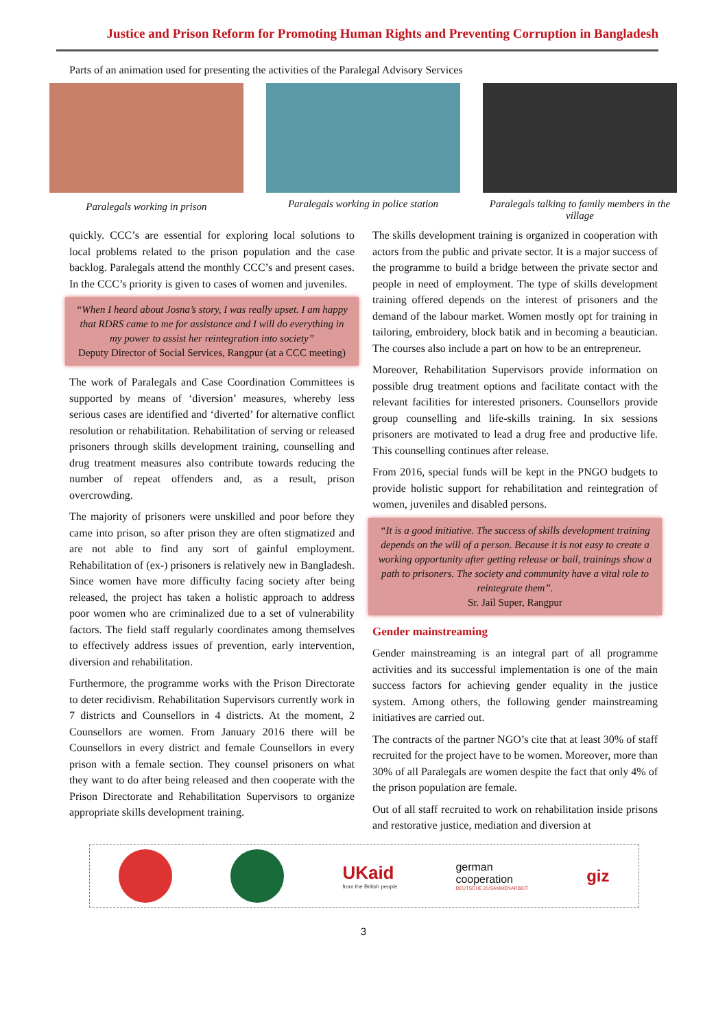Justice and Prison Reform for Promoting Human Rights and Preventing Corruption in Bangladesh
Parts of an animation used for presenting the activities of the Paralegal Advisory Services
Paralegals working in prison
Paralegals working in police station
Paralegals talking to family members in the village
quickly. CCC’s are essential for exploring local solutions to local problems related to the prison population and the case backlog. Paralegals attend the monthly CCC’s and present cases. In the CCC’s priority is given to cases of women and juveniles.
“When I heard about Josna’s story, I was really upset. I am happy that RDRS came to me for assistance and I will do everything in my power to assist her reintegration into society”
Deputy Director of Social Services, Rangpur (at a CCC meeting)
The work of Paralegals and Case Coordination Committees is supported by means of ‘diversion’ measures, whereby less serious cases are identified and ‘diverted’ for alternative conflict resolution or rehabilitation. Rehabilitation of serving or released prisoners through skills development training, counselling and drug treatment measures also contribute towards reducing the number of repeat offenders and, as a result, prison overcrowding.
The majority of prisoners were unskilled and poor before they came into prison, so after prison they are often stigmatized and are not able to find any sort of gainful employment. Rehabilitation of (ex-) prisoners is relatively new in Bangladesh. Since women have more difficulty facing society after being released, the project has taken a holistic approach to address poor women who are criminalized due to a set of vulnerability factors. The field staff regularly coordinates among themselves to effectively address issues of prevention, early intervention, diversion and rehabilitation.
Furthermore, the programme works with the Prison Directorate to deter recidivism. Rehabilitation Supervisors currently work in 7 districts and Counsellors in 4 districts. At the moment, 2 Counsellors are women. From January 2016 there will be Counsellors in every district and female Counsellors in every prison with a female section. They counsel prisoners on what they want to do after being released and then cooperate with the Prison Directorate and Rehabilitation Supervisors to organize appropriate skills development training.
The skills development training is organized in cooperation with actors from the public and private sector. It is a major success of the programme to build a bridge between the private sector and people in need of employment. The type of skills development training offered depends on the interest of prisoners and the demand of the labour market. Women mostly opt for training in tailoring, embroidery, block batik and in becoming a beautician. The courses also include a part on how to be an entrepreneur.
Moreover, Rehabilitation Supervisors provide information on possible drug treatment options and facilitate contact with the relevant facilities for interested prisoners. Counsellors provide group counselling and life-skills training. In six sessions prisoners are motivated to lead a drug free and productive life. This counselling continues after release.
From 2016, special funds will be kept in the PNGO budgets to provide holistic support for rehabilitation and reintegration of women, juveniles and disabled persons.
“It is a good initiative. The success of skills development training depends on the will of a person. Because it is not easy to create a working opportunity after getting release or bail, trainings show a path to prisoners. The society and community have a vital role to reintegrate them”.
Sr. Jail Super, Rangpur
Gender mainstreaming
Gender mainstreaming is an integral part of all programme activities and its successful implementation is one of the main success factors for achieving gender equality in the justice system. Among others, the following gender mainstreaming initiatives are carried out.
The contracts of the partner NGO’s cite that at least 30% of staff recruited for the project have to be women. Moreover, more than 30% of all Paralegals are women despite the fact that only 4% of the prison population are female.
Out of all staff recruited to work on rehabilitation inside prisons and restorative justice, mediation and diversion at
UKaid
from the British people
german
cooperation
DEUTSCHE ZUSAMMENARBEIT
giz
3